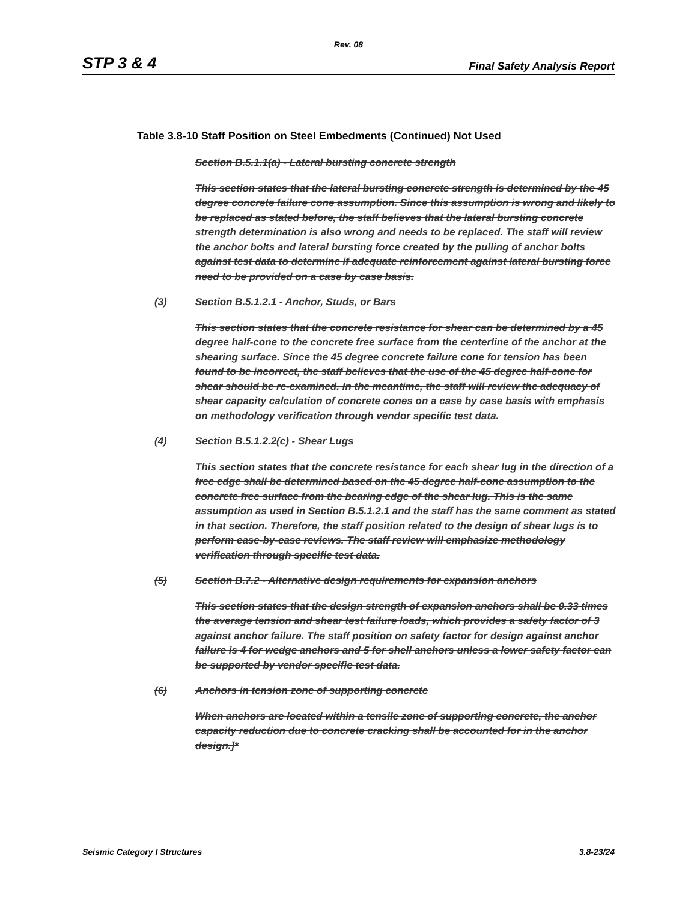Rev. 08
STP 3 & 4 Final Safety Analysis Report
Table 3.8-10 Staff Position on Steel Embedments (Continued) Not Used
Section B.5.1.1(a) - Lateral bursting concrete strength
This section states that the lateral bursting concrete strength is determined by the 45 degree concrete failure cone assumption. Since this assumption is wrong and likely to be replaced as stated before, the staff believes that the lateral bursting concrete strength determination is also wrong and needs to be replaced. The staff will review the anchor bolts and lateral bursting force created by the pulling of anchor bolts against test data to determine if adequate reinforcement against lateral bursting force need to be provided on a case by case basis.
(3) Section B.5.1.2.1 - Anchor, Studs, or Bars
This section states that the concrete resistance for shear can be determined by a 45 degree half-cone to the concrete free surface from the centerline of the anchor at the shearing surface. Since the 45 degree concrete failure cone for tension has been found to be incorrect, the staff believes that the use of the 45 degree half-cone for shear should be re-examined. In the meantime, the staff will review the adequacy of shear capacity calculation of concrete cones on a case by case basis with emphasis on methodology verification through vendor specific test data.
(4) Section B.5.1.2.2(c) - Shear Lugs
This section states that the concrete resistance for each shear lug in the direction of a free edge shall be determined based on the 45 degree half-cone assumption to the concrete free surface from the bearing edge of the shear lug. This is the same assumption as used in Section B.5.1.2.1 and the staff has the same comment as stated in that section. Therefore, the staff position related to the design of shear lugs is to perform case-by-case reviews. The staff review will emphasize methodology verification through specific test data.
(5) Section B.7.2 - Alternative design requirements for expansion anchors
This section states that the design strength of expansion anchors shall be 0.33 times the average tension and shear test failure loads, which provides a safety factor of 3 against anchor failure. The staff position on safety factor for design against anchor failure is 4 for wedge anchors and 5 for shell anchors unless a lower safety factor can be supported by vendor specific test data.
(6) Anchors in tension zone of supporting concrete
When anchors are located within a tensile zone of supporting concrete, the anchor capacity reduction due to concrete cracking shall be accounted for in the anchor design.]*
Seismic Category I Structures 3.8-23/24